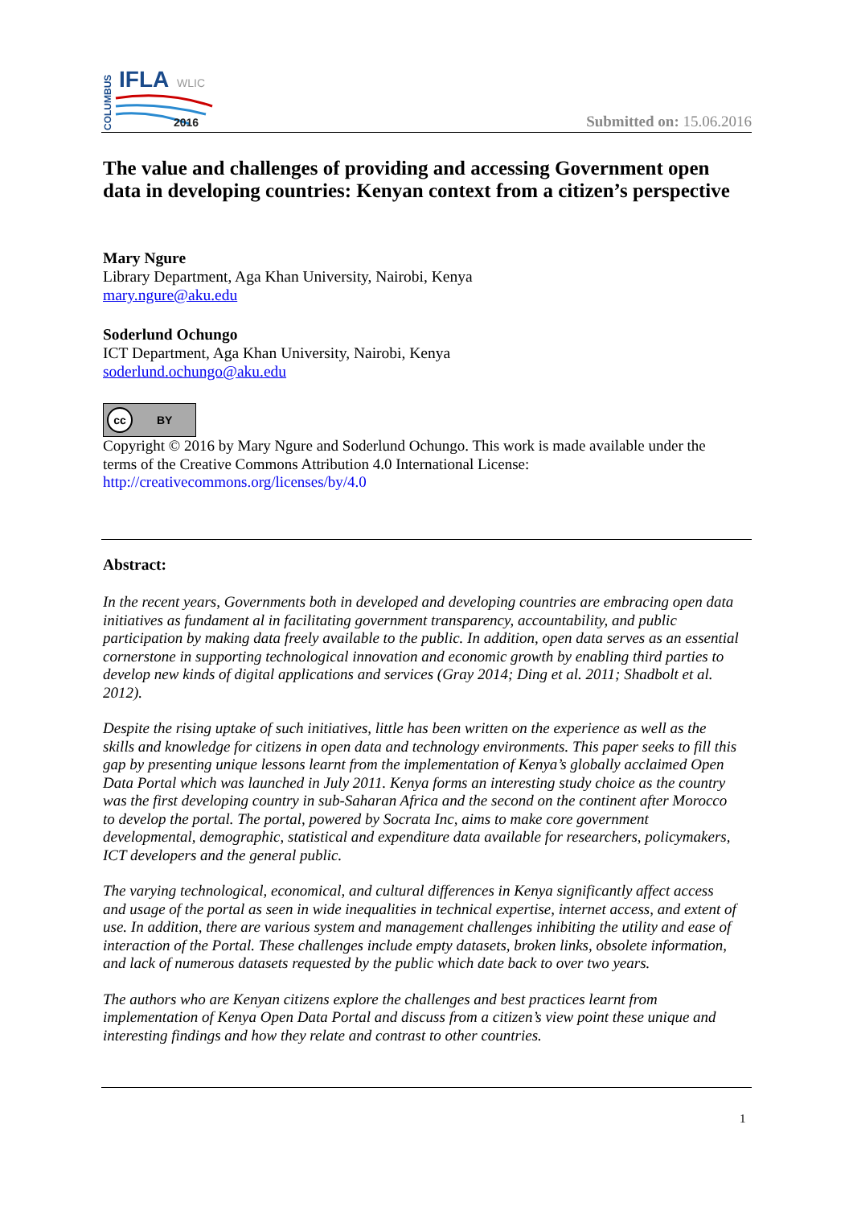COLUMBUS
IFLA
WLIC
2016
Submitted on: 15.06.2016
The value and challenges of providing and accessing Government open data in developing countries: Kenyan context from a citizen’s perspective
Mary Ngure
Library Department, Aga Khan University, Nairobi, Kenya
mary.ngure@aku.edu
Soderlund Ochungo
ICT Department, Aga Khan University, Nairobi, Kenya
soderlund.ochungo@aku.edu
cc BY
Copyright © 2016 by Mary Ngure and Soderlund Ochungo. This work is made available under the terms of the Creative Commons Attribution 4.0 International License:
http://creativecommons.org/licenses/by/4.0
Abstract:
In the recent years, Governments both in developed and developing countries are embracing open data initiatives as fundament al in facilitating government transparency, accountability, and public participation by making data freely available to the public. In addition, open data serves as an essential cornerstone in supporting technological innovation and economic growth by enabling third parties to develop new kinds of digital applications and services (Gray 2014; Ding et al. 2011; Shadbolt et al. 2012).
Despite the rising uptake of such initiatives, little has been written on the experience as well as the skills and knowledge for citizens in open data and technology environments. This paper seeks to fill this gap by presenting unique lessons learnt from the implementation of Kenya’s globally acclaimed Open Data Portal which was launched in July 2011. Kenya forms an interesting study choice as the country was the first developing country in sub-Saharan Africa and the second on the continent after Morocco to develop the portal. The portal, powered by Socrata Inc, aims to make core government developmental, demographic, statistical and expenditure data available for researchers, policymakers, ICT developers and the general public.
The varying technological, economical, and cultural differences in Kenya significantly affect access and usage of the portal as seen in wide inequalities in technical expertise, internet access, and extent of use. In addition, there are various system and management challenges inhibiting the utility and ease of interaction of the Portal. These challenges include empty datasets, broken links, obsolete information, and lack of numerous datasets requested by the public which date back to over two years.
The authors who are Kenyan citizens explore the challenges and best practices learnt from implementation of Kenya Open Data Portal and discuss from a citizen’s view point these unique and interesting findings and how they relate and contrast to other countries.
1